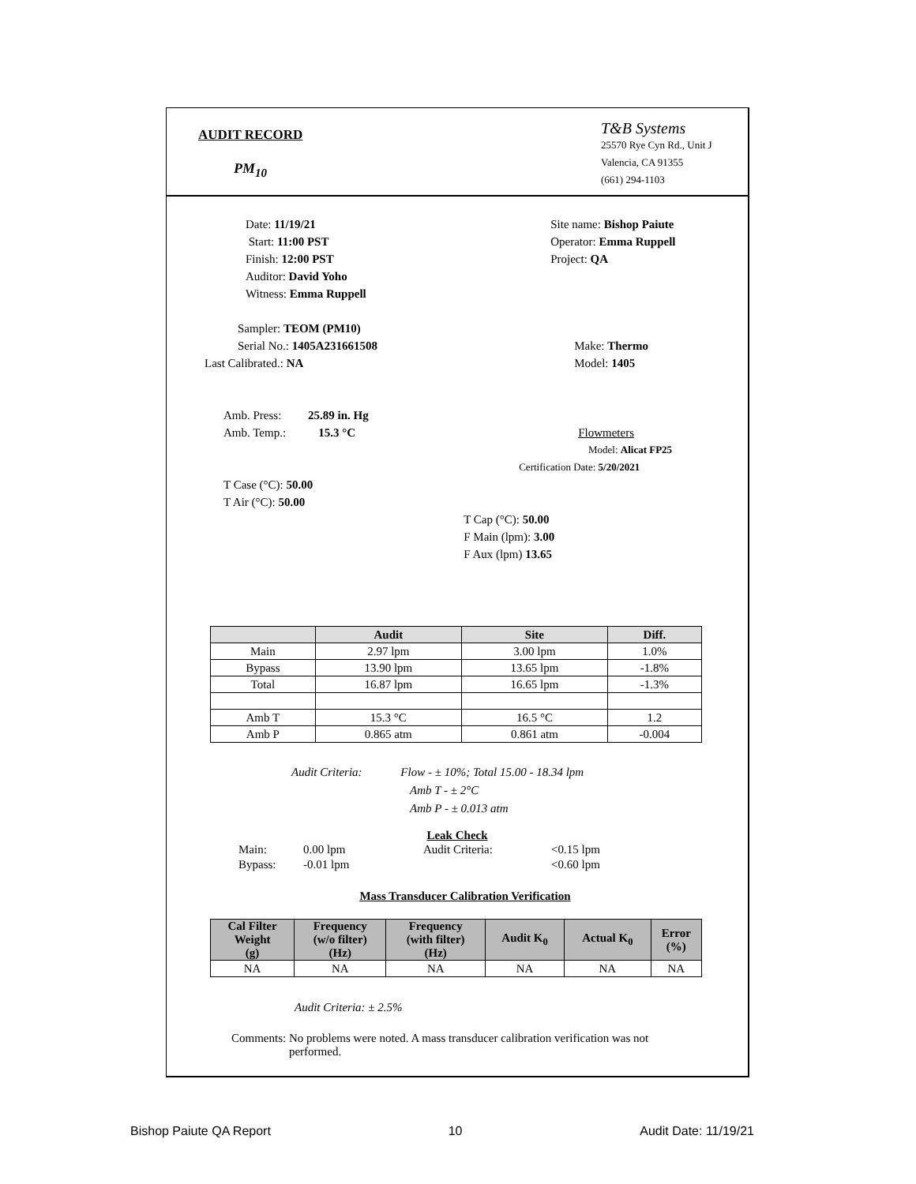AUDIT RECORD
PM<sub>10</sub>
T&B Systems
25570 Rye Cyn Rd., Unit J
Valencia, CA 91355
(661) 294-1103
Date: 11/19/21
Start: 11:00 PST
Finish: 12:00 PST
Auditor: David Yoho
Witness: Emma Ruppell
Sampler: TEOM (PM10)
Serial No.: 1405A231661508
Last Calibrated.: NA
Amb. Press: 25.89 in. Hg
Amb. Temp.: 15.3 °C
T Case (°C): 50.00
T Air (°C): 50.00
Site name: Bishop Paiute
Operator: Emma Ruppell
Project: QA
Make: Thermo
Model: 1405
Flowmeters
Model: Alicat FP25
Certification Date: 5/20/2021
T Cap (°C): 50.00
F Main (lpm): 3.00
F Aux (lpm) 13.65
| | Audit | Site | Diff. |
| --- | --- | --- | --- |
| Main | 2.97 lpm | 3.00 lpm | 1.0% |
| Bypass | 13.90 lpm | 13.65 lpm | -1.8% |
| Total | 16.87 lpm | 16.65 lpm | -1.3% |
| Amb T | 15.3 °C | 16.5 °C | 1.2 |
| Amb P | 0.865 atm | 0.861 atm | -0.004 |
Audit Criteria: Flow - ± 10%; Total 15.00 - 18.34 lpm
Amb T - ± 2°C
Amb P - ± 0.013 atm
Leak Check
| Main: | 0.00 lpm | Audit Criteria: | <0.15 lpm |
| Bypass: | -0.01 lpm | | <0.60 lpm |
Mass Transducer Calibration Verification
| Cal Filter Weight (g) | Frequency (w/o filter) (Hz) | Frequency (with filter) (Hz) | Audit K<sub>0</sub> | Actual K<sub>0</sub> | Error (%) |
| --- | --- | --- | --- | --- | --- |
| NA | NA | NA | NA | NA | NA |
Audit Criteria: ± 2.5%
Comments: No problems were noted. A mass transducer calibration verification was not performed.
Bishop Paiute QA Report 10 Audit Date: 11/19/21